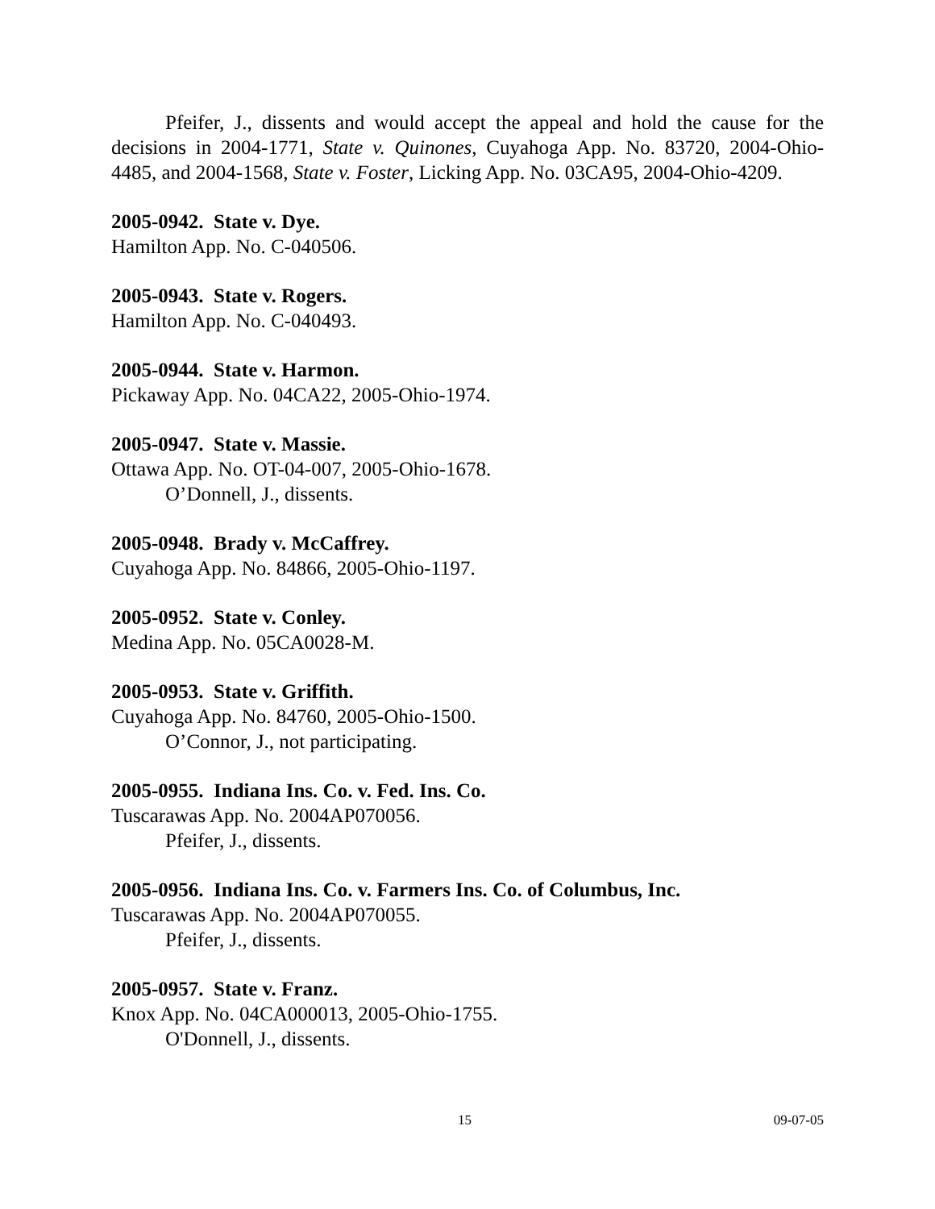Pfeifer, J., dissents and would accept the appeal and hold the cause for the decisions in 2004-1771, State v. Quinones, Cuyahoga App. No. 83720, 2004-Ohio-4485, and 2004-1568, State v. Foster, Licking App. No. 03CA95, 2004-Ohio-4209.
2005-0942. State v. Dye.
Hamilton App. No. C-040506.
2005-0943. State v. Rogers.
Hamilton App. No. C-040493.
2005-0944. State v. Harmon.
Pickaway App. No. 04CA22, 2005-Ohio-1974.
2005-0947. State v. Massie.
Ottawa App. No. OT-04-007, 2005-Ohio-1678.
O’Donnell, J., dissents.
2005-0948. Brady v. McCaffrey.
Cuyahoga App. No. 84866, 2005-Ohio-1197.
2005-0952. State v. Conley.
Medina App. No. 05CA0028-M.
2005-0953. State v. Griffith.
Cuyahoga App. No. 84760, 2005-Ohio-1500.
O’Connor, J., not participating.
2005-0955. Indiana Ins. Co. v. Fed. Ins. Co.
Tuscarawas App. No. 2004AP070056.
Pfeifer, J., dissents.
2005-0956. Indiana Ins. Co. v. Farmers Ins. Co. of Columbus, Inc.
Tuscarawas App. No. 2004AP070055.
Pfeifer, J., dissents.
2005-0957. State v. Franz.
Knox App. No. 04CA000013, 2005-Ohio-1755.
O'Donnell, J., dissents.
15 09-07-05